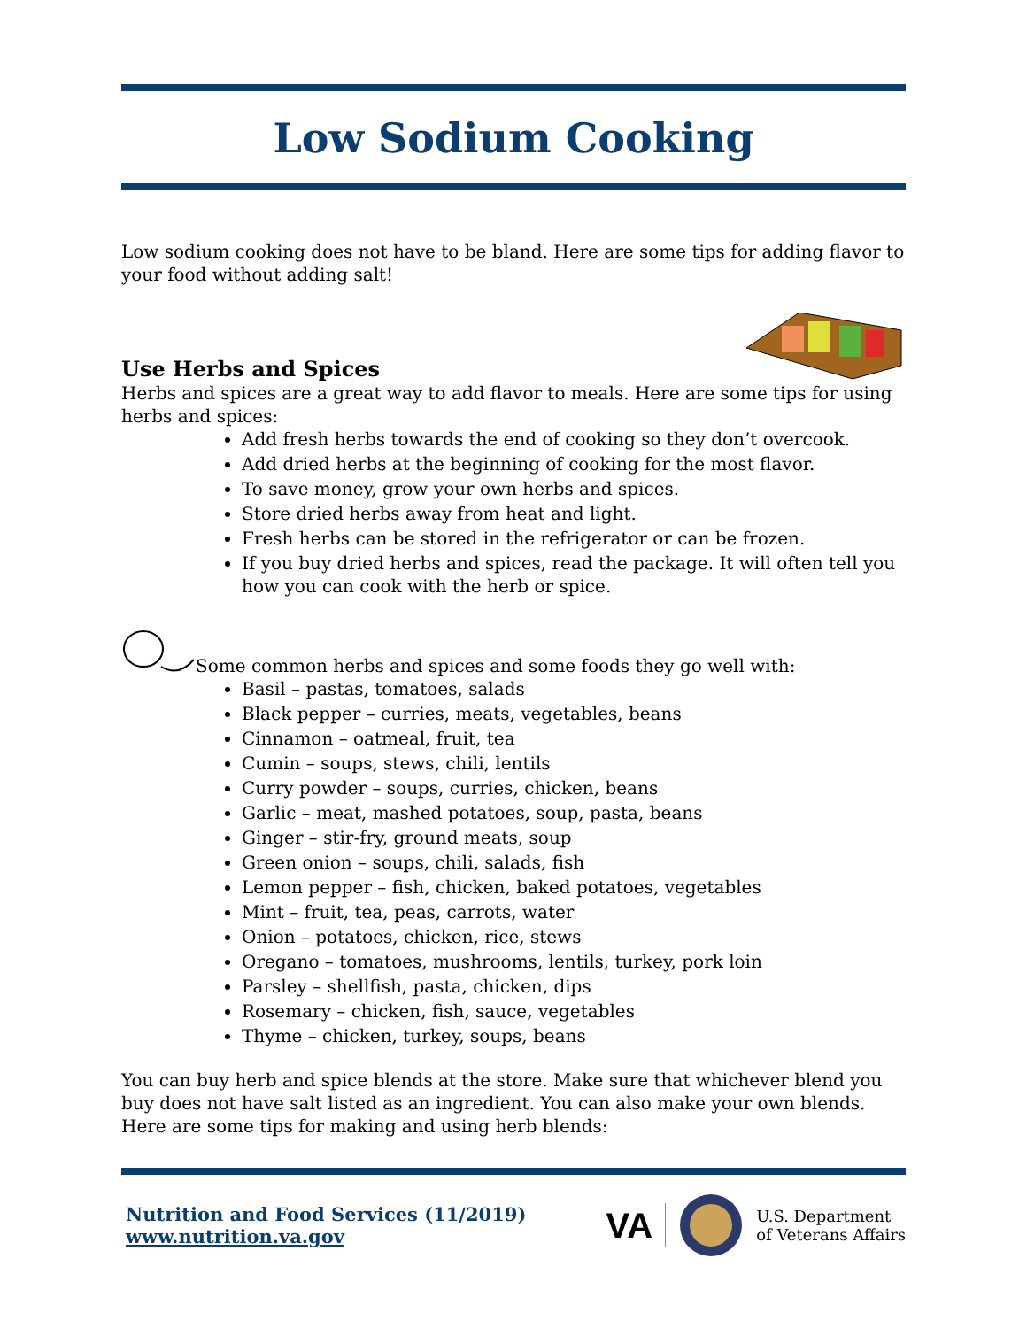Low Sodium Cooking
Low sodium cooking does not have to be bland. Here are some tips for adding flavor to your food without adding salt!
Use Herbs and Spices
Herbs and spices are a great way to add flavor to meals. Here are some tips for using herbs and spices:
Add fresh herbs towards the end of cooking so they don’t overcook.
Add dried herbs at the beginning of cooking for the most flavor.
To save money, grow your own herbs and spices.
Store dried herbs away from heat and light.
Fresh herbs can be stored in the refrigerator or can be frozen.
If you buy dried herbs and spices, read the package. It will often tell you how you can cook with the herb or spice.
Some common herbs and spices and some foods they go well with:
Basil – pastas, tomatoes, salads
Black pepper – curries, meats, vegetables, beans
Cinnamon – oatmeal, fruit, tea
Cumin – soups, stews, chili, lentils
Curry powder – soups, curries, chicken, beans
Garlic – meat, mashed potatoes, soup, pasta, beans
Ginger – stir-fry, ground meats, soup
Green onion – soups, chili, salads, fish
Lemon pepper – fish, chicken, baked potatoes, vegetables
Mint – fruit, tea, peas, carrots, water
Onion – potatoes, chicken, rice, stews
Oregano – tomatoes, mushrooms, lentils, turkey, pork loin
Parsley – shellfish, pasta, chicken, dips
Rosemary – chicken, fish, sauce, vegetables
Thyme – chicken, turkey, soups, beans
You can buy herb and spice blends at the store. Make sure that whichever blend you buy does not have salt listed as an ingredient. You can also make your own blends. Here are some tips for making and using herb blends:
Nutrition and Food Services (11/2019)
www.nutrition.va.gov
VA U.S. Department
of Veterans Affairs